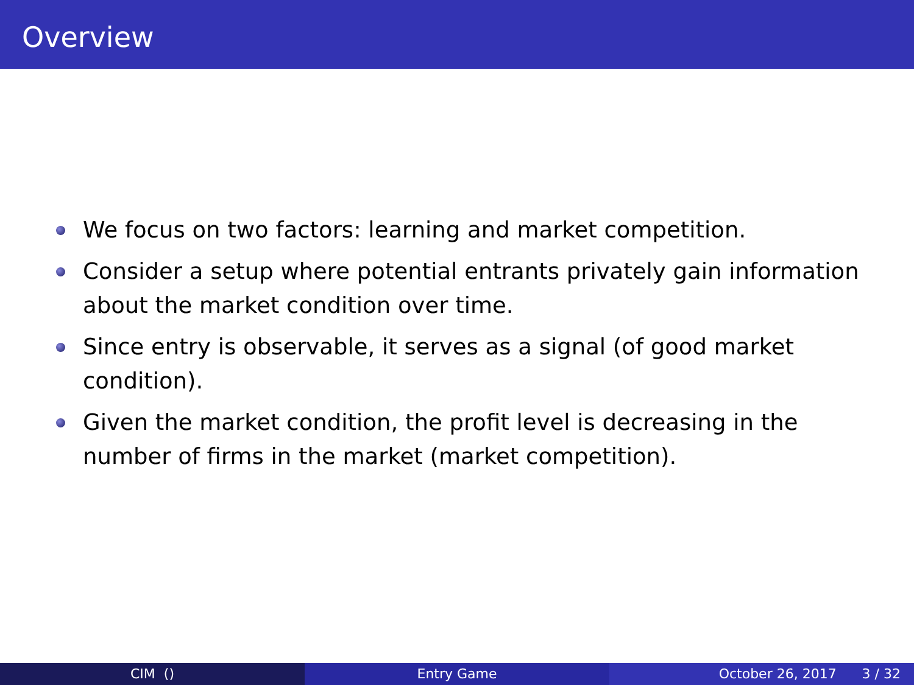Overview
We focus on two factors: learning and market competition.
Consider a setup where potential entrants privately gain information about the market condition over time.
Since entry is observable, it serves as a signal (of good market condition).
Given the market condition, the profit level is decreasing in the number of firms in the market (market competition).
CIM () Entry Game October 26, 2017 3 / 32